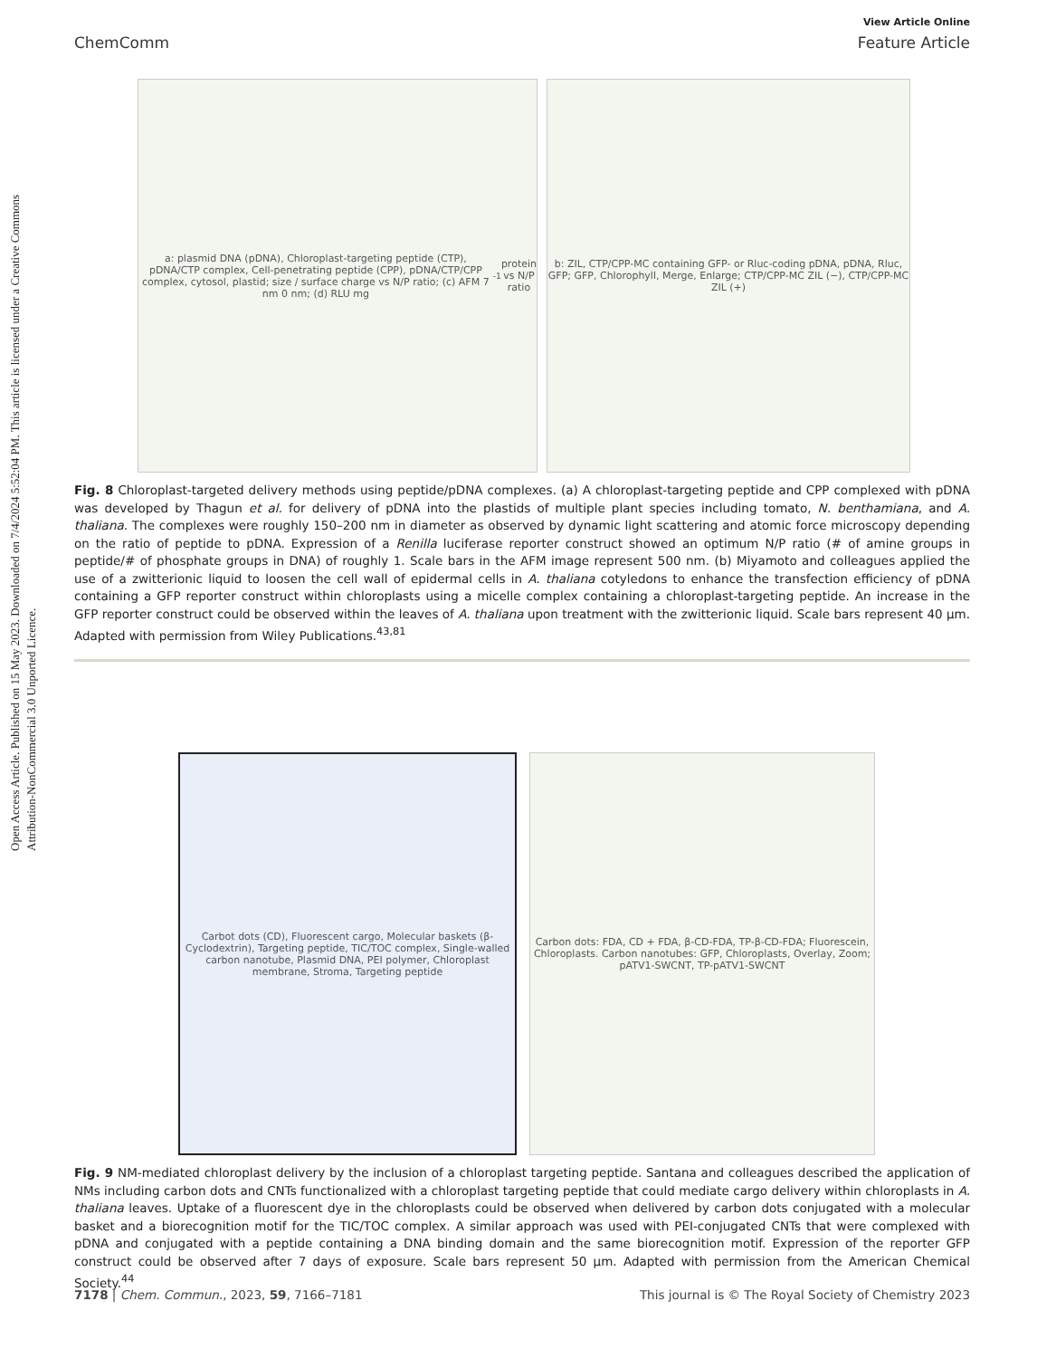Open Access Article. Published on 15 May 2023. Downloaded on 7/4/2024 5:52:04 PM. This article is licensed under a Creative Commons Attribution-NonCommercial 3.0 Unported Licence.
View Article Online
ChemComm Feature Article
a: plasmid DNA (pDNA), Chloroplast-targeting peptide (CTP), pDNA/CTP complex, Cell-penetrating peptide (CPP), pDNA/CTP/CPP complex, cytosol, plastid; size / surface charge vs N/P ratio; (c) AFM 7 nm 0 nm; (d) RLU mg<sup>-1</sup> protein vs N/P ratio
b: ZIL, CTP/CPP-MC containing GFP- or Rluc-coding pDNA, pDNA, Rluc, GFP; GFP, Chlorophyll, Merge, Enlarge; CTP/CPP-MC ZIL (−), CTP/CPP-MC ZIL (+)
Fig. 8 Chloroplast-targeted delivery methods using peptide/pDNA complexes. (a) A chloroplast-targeting peptide and CPP complexed with pDNA was developed by Thagun et al. for delivery of pDNA into the plastids of multiple plant species including tomato, N. benthamiana, and A. thaliana. The complexes were roughly 150–200 nm in diameter as observed by dynamic light scattering and atomic force microscopy depending on the ratio of peptide to pDNA. Expression of a Renilla luciferase reporter construct showed an optimum N/P ratio (# of amine groups in peptide/# of phosphate groups in DNA) of roughly 1. Scale bars in the AFM image represent 500 nm. (b) Miyamoto and colleagues applied the use of a zwitterionic liquid to loosen the cell wall of epidermal cells in A. thaliana cotyledons to enhance the transfection efficiency of pDNA containing a GFP reporter construct within chloroplasts using a micelle complex containing a chloroplast-targeting peptide. An increase in the GFP reporter construct could be observed within the leaves of A. thaliana upon treatment with the zwitterionic liquid. Scale bars represent 40 μm. Adapted with permission from Wiley Publications.<sup>43,81</sup>
Carbot dots (CD), Fluorescent cargo, Molecular baskets (β-Cyclodextrin), Targeting peptide, TIC/TOC complex, Single-walled carbon nanotube, Plasmid DNA, PEI polymer, Chloroplast membrane, Stroma, Targeting peptide
Carbon dots: FDA, CD + FDA, β-CD-FDA, TP-β-CD-FDA; Fluorescein, Chloroplasts. Carbon nanotubes: GFP, Chloroplasts, Overlay, Zoom; pATV1-SWCNT, TP-pATV1-SWCNT
Fig. 9 NM-mediated chloroplast delivery by the inclusion of a chloroplast targeting peptide. Santana and colleagues described the application of NMs including carbon dots and CNTs functionalized with a chloroplast targeting peptide that could mediate cargo delivery within chloroplasts in A. thaliana leaves. Uptake of a fluorescent dye in the chloroplasts could be observed when delivered by carbon dots conjugated with a molecular basket and a biorecognition motif for the TIC/TOC complex. A similar approach was used with PEI-conjugated CNTs that were complexed with pDNA and conjugated with a peptide containing a DNA binding domain and the same biorecognition motif. Expression of the reporter GFP construct could be observed after 7 days of exposure. Scale bars represent 50 μm. Adapted with permission from the American Chemical Society.<sup>44</sup>
7178 | Chem. Commun., 2023, 59, 7166–7181 This journal is © The Royal Society of Chemistry 2023